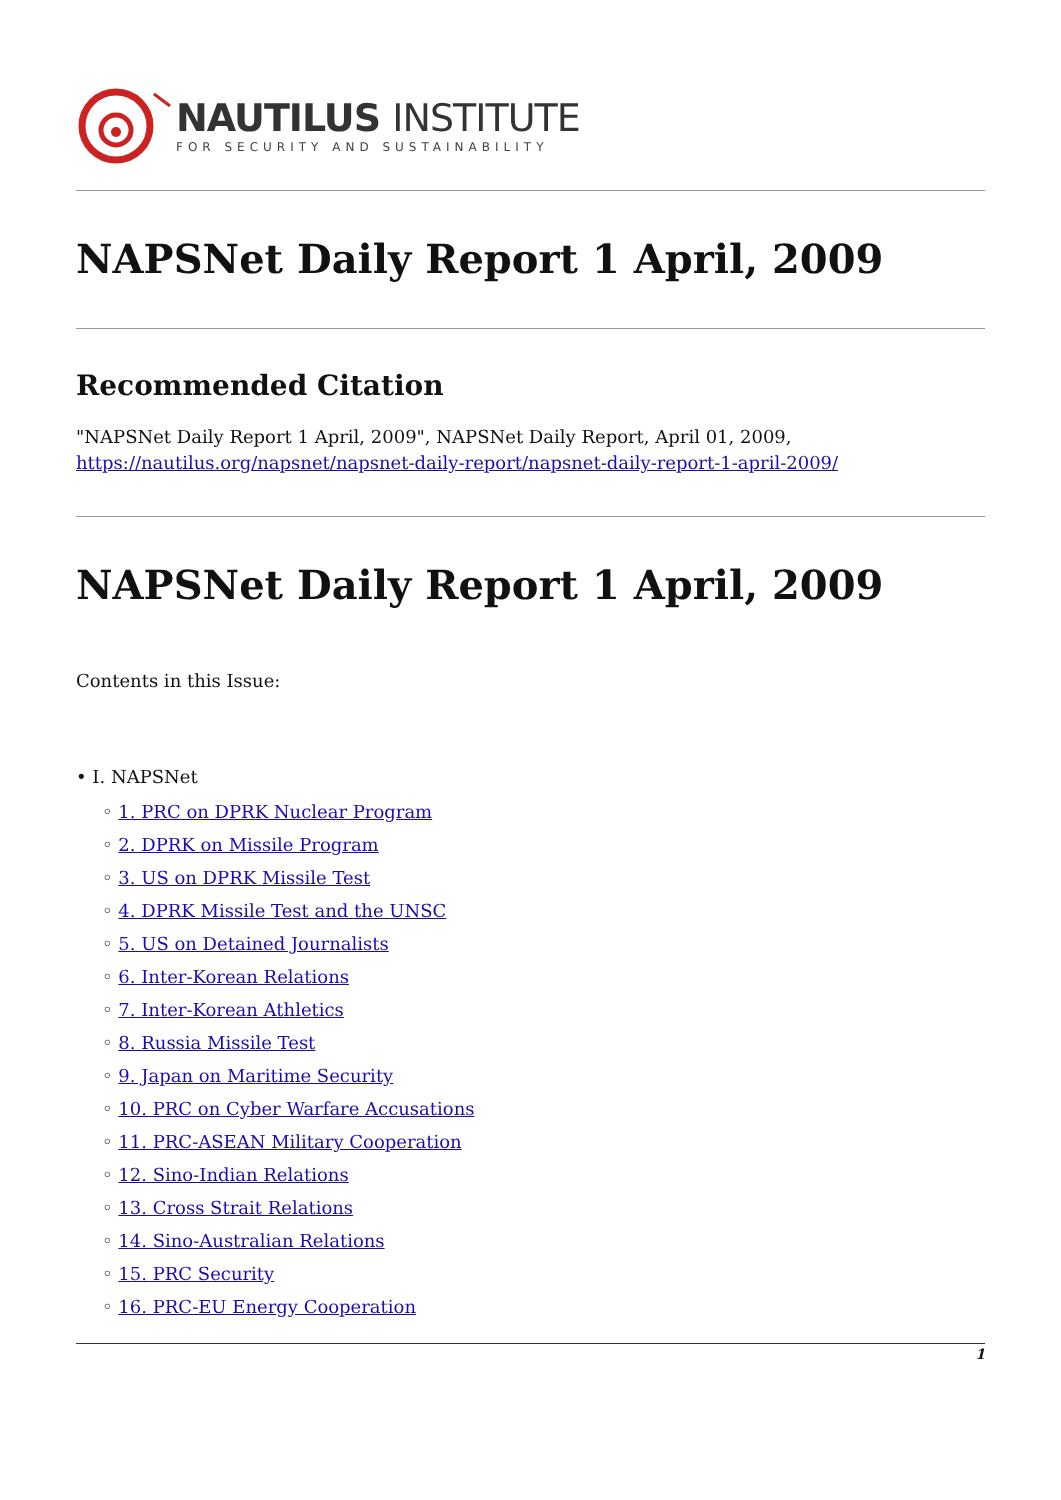NAUTILUS INSTITUTE
FOR SECURITY AND SUSTAINABILITY
NAPSNet Daily Report 1 April, 2009
Recommended Citation
"NAPSNet Daily Report 1 April, 2009", NAPSNet Daily Report, April 01, 2009, https://nautilus.org/napsnet/napsnet-daily-report/napsnet-daily-report-1-april-2009/
NAPSNet Daily Report 1 April, 2009
Contents in this Issue:
• I. NAPSNet
◦ 1. PRC on DPRK Nuclear Program
◦ 2. DPRK on Missile Program
◦ 3. US on DPRK Missile Test
◦ 4. DPRK Missile Test and the UNSC
◦ 5. US on Detained Journalists
◦ 6. Inter-Korean Relations
◦ 7. Inter-Korean Athletics
◦ 8. Russia Missile Test
◦ 9. Japan on Maritime Security
◦ 10. PRC on Cyber Warfare Accusations
◦ 11. PRC-ASEAN Military Cooperation
◦ 12. Sino-Indian Relations
◦ 13. Cross Strait Relations
◦ 14. Sino-Australian Relations
◦ 15. PRC Security
◦ 16. PRC-EU Energy Cooperation
1